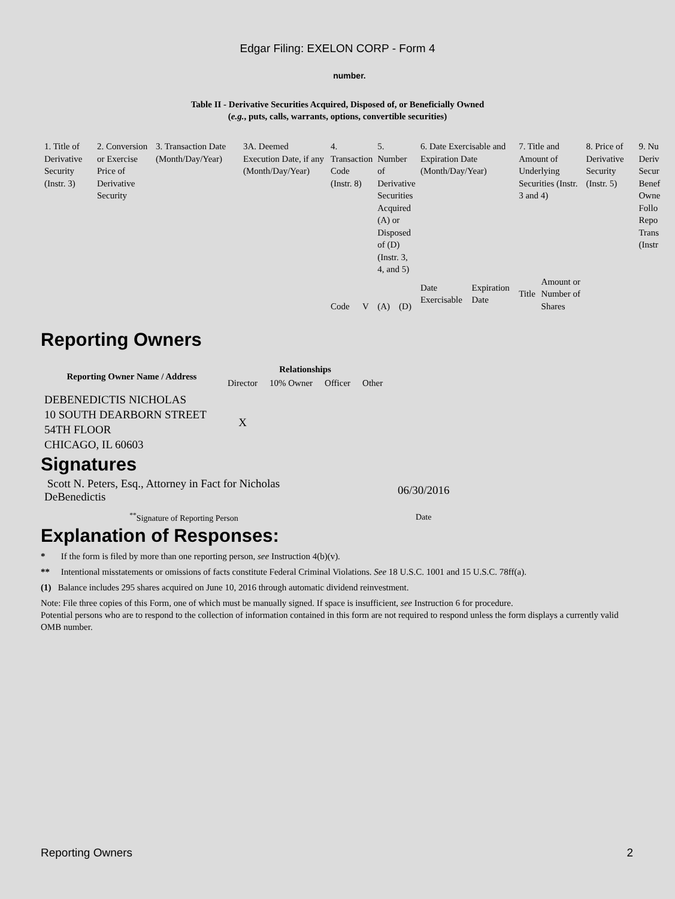Edgar Filing: EXELON CORP - Form 4
number.
Table II - Derivative Securities Acquired, Disposed of, or Beneficially Owned
(e.g., puts, calls, warrants, options, convertible securities)
| 1. Title of Derivative Security (Instr. 3) | 2. Conversion or Exercise Price of Derivative Security | 3. Transaction Date (Month/Day/Year) | 3A. Deemed Execution Date, if any (Month/Day/Year) | 4. Transaction Code (Instr. 8) | | 5. Number of Derivative Securities Acquired (A) or Disposed of (D) (Instr. 3, 4, and 5) | | 6. Date Exercisable and Expiration Date (Month/Day/Year) | | 7. Title and Amount of Underlying Securities (Instr. 3 and 4) | | 8. Price of Derivative Security (Instr. 5) | 9. Nu Deriv Secur Benef Owne Follo Repo Trans (Instr |
| | | | | Code | V | (A) | (D) | Date Exercisable | Expiration Date | Title | Amount or Number of Shares | | |
Reporting Owners
| Reporting Owner Name / Address | Relationships | | | |
| --- | --- | --- | --- | --- |
| | Director | 10% Owner | Officer | Other |
| DEBENEDICTIS NICHOLAS 10 SOUTH DEARBORN STREET 54TH FLOOR CHICAGO, IL 60603 | X | | | |
Signatures
| Scott N. Peters, Esq., Attorney in Fact for Nicholas DeBenedictis | 06/30/2016 |
| <sup>**</sup> Signature of Reporting Person | Date |
Explanation of Responses:
* If the form is filed by more than one reporting person, see Instruction 4(b)(v).
** Intentional misstatements or omissions of facts constitute Federal Criminal Violations. See 18 U.S.C. 1001 and 15 U.S.C. 78ff(a).
(1) Balance includes 295 shares acquired on June 10, 2016 through automatic dividend reinvestment.
Note: File three copies of this Form, one of which must be manually signed. If space is insufficient, see Instruction 6 for procedure.
Potential persons who are to respond to the collection of information contained in this form are not required to respond unless the form displays a currently valid OMB number.
Reporting Owners 2